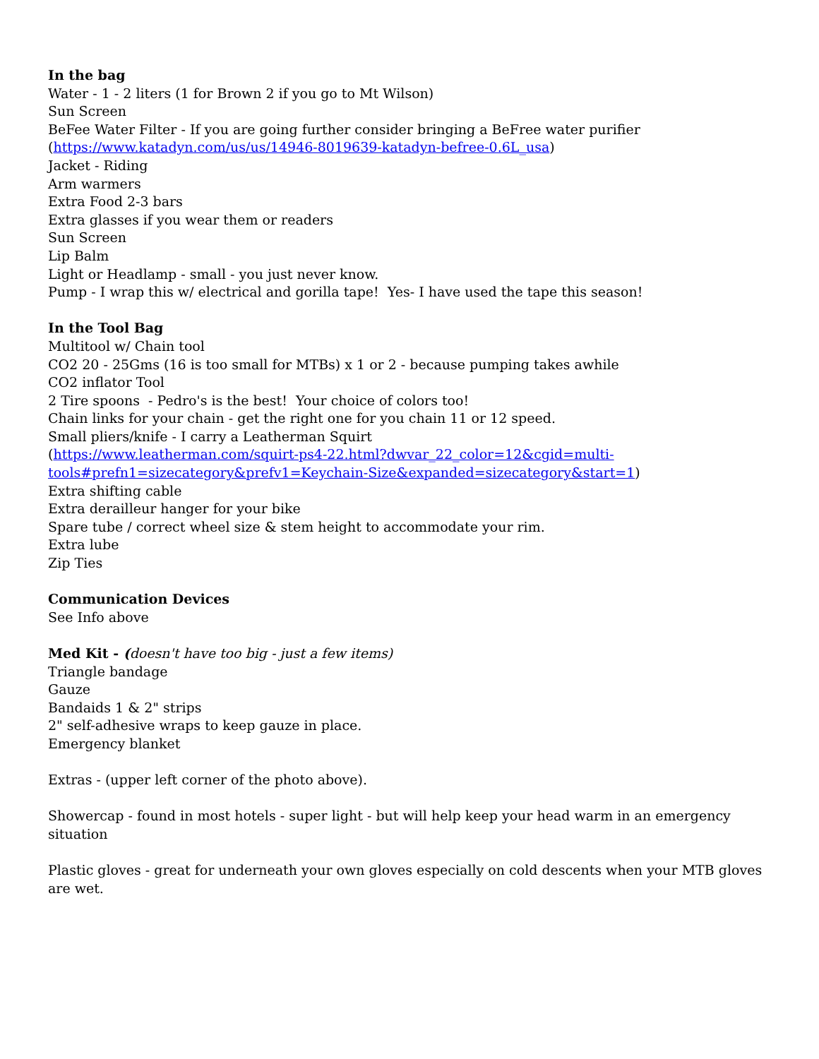In the bag
Water - 1 - 2 liters (1 for Brown 2 if you go to Mt Wilson)
Sun Screen
BeFee Water Filter - If you are going further consider bringing a BeFree water purifier
(https://www.katadyn.com/us/us/14946-8019639-katadyn-befree-0.6L_usa)
Jacket - Riding
Arm warmers
Extra Food 2-3 bars
Extra glasses if you wear them or readers
Sun Screen
Lip Balm
Light or Headlamp - small - you just never know.
Pump - I wrap this w/ electrical and gorilla tape! Yes- I have used the tape this season!
In the Tool Bag
Multitool w/ Chain tool
CO2 20 - 25Gms (16 is too small for MTBs) x 1 or 2 - because pumping takes awhile
CO2 inflator Tool
2 Tire spoons - Pedro's is the best! Your choice of colors too!
Chain links for your chain - get the right one for you chain 11 or 12 speed.
Small pliers/knife - I carry a Leatherman Squirt
(https://www.leatherman.com/squirt-ps4-22.html?dwvar_22_color=12&cgid=multi-
tools#prefn1=sizecategory&prefv1=Keychain-Size&expanded=sizecategory&start=1)
Extra shifting cable
Extra derailleur hanger for your bike
Spare tube / correct wheel size & stem height to accommodate your rim.
Extra lube
Zip Ties
Communication Devices
See Info above
Med Kit - (doesn't have too big - just a few items)
Triangle bandage
Gauze
Bandaids 1 & 2" strips
2" self-adhesive wraps to keep gauze in place.
Emergency blanket
Extras - (upper left corner of the photo above).
Showercap - found in most hotels - super light - but will help keep your head warm in an emergency situation
Plastic gloves - great for underneath your own gloves especially on cold descents when your MTB gloves are wet.